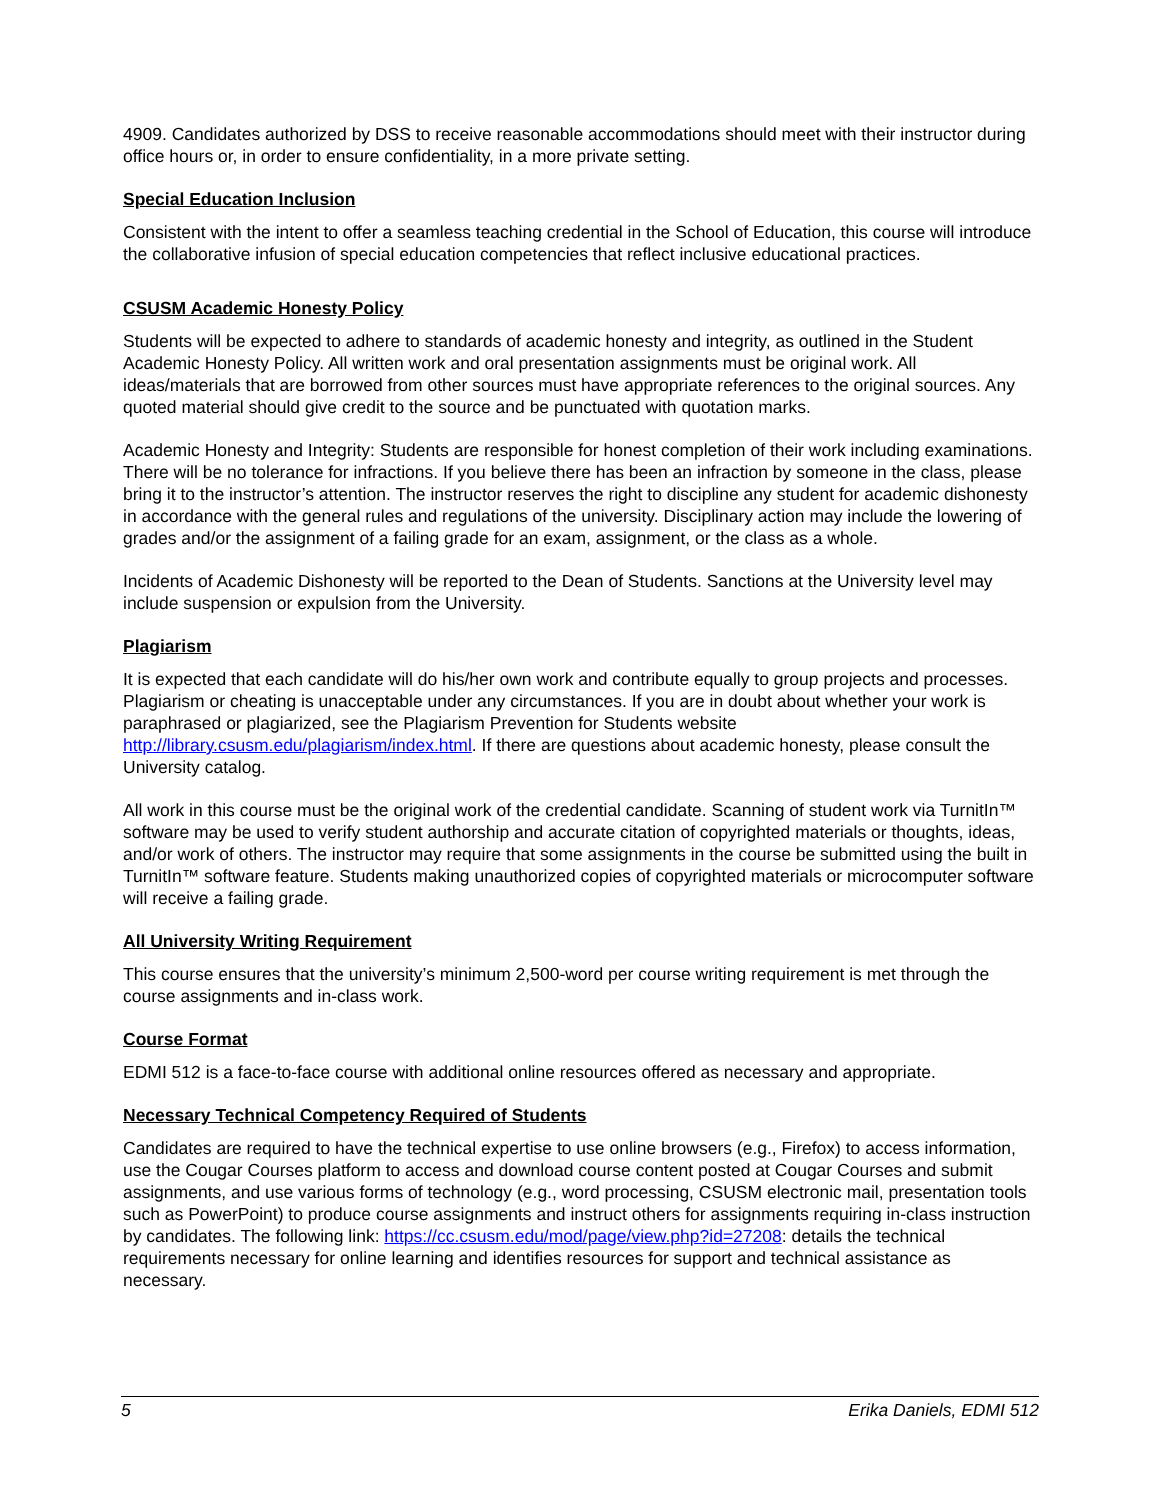4909. Candidates authorized by DSS to receive reasonable accommodations should meet with their instructor during office hours or, in order to ensure confidentiality, in a more private setting.
Special Education Inclusion
Consistent with the intent to offer a seamless teaching credential in the School of Education, this course will introduce the collaborative infusion of special education competencies that reflect inclusive educational practices.
CSUSM Academic Honesty Policy
Students will be expected to adhere to standards of academic honesty and integrity, as outlined in the Student Academic Honesty Policy. All written work and oral presentation assignments must be original work. All ideas/materials that are borrowed from other sources must have appropriate references to the original sources. Any quoted material should give credit to the source and be punctuated with quotation marks.
Academic Honesty and Integrity: Students are responsible for honest completion of their work including examinations. There will be no tolerance for infractions. If you believe there has been an infraction by someone in the class, please bring it to the instructor’s attention. The instructor reserves the right to discipline any student for academic dishonesty in accordance with the general rules and regulations of the university. Disciplinary action may include the lowering of grades and/or the assignment of a failing grade for an exam, assignment, or the class as a whole.
Incidents of Academic Dishonesty will be reported to the Dean of Students. Sanctions at the University level may include suspension or expulsion from the University.
Plagiarism
It is expected that each candidate will do his/her own work and contribute equally to group projects and processes. Plagiarism or cheating is unacceptable under any circumstances. If you are in doubt about whether your work is paraphrased or plagiarized, see the Plagiarism Prevention for Students website http://library.csusm.edu/plagiarism/index.html. If there are questions about academic honesty, please consult the University catalog.
All work in this course must be the original work of the credential candidate. Scanning of student work via TurnitIn™ software may be used to verify student authorship and accurate citation of copyrighted materials or thoughts, ideas, and/or work of others. The instructor may require that some assignments in the course be submitted using the built in TurnitIn™ software feature. Students making unauthorized copies of copyrighted materials or microcomputer software will receive a failing grade.
All University Writing Requirement
This course ensures that the university’s minimum 2,500-word per course writing requirement is met through the course assignments and in-class work.
Course Format
EDMI 512 is a face-to-face course with additional online resources offered as necessary and appropriate.
Necessary Technical Competency Required of Students
Candidates are required to have the technical expertise to use online browsers (e.g., Firefox) to access information, use the Cougar Courses platform to access and download course content posted at Cougar Courses and submit assignments, and use various forms of technology (e.g., word processing, CSUSM electronic mail, presentation tools such as PowerPoint) to produce course assignments and instruct others for assignments requiring in-class instruction by candidates. The following link: https://cc.csusm.edu/mod/page/view.php?id=27208: details the technical requirements necessary for online learning and identifies resources for support and technical assistance as necessary.
5 Erika Daniels, EDMI 512